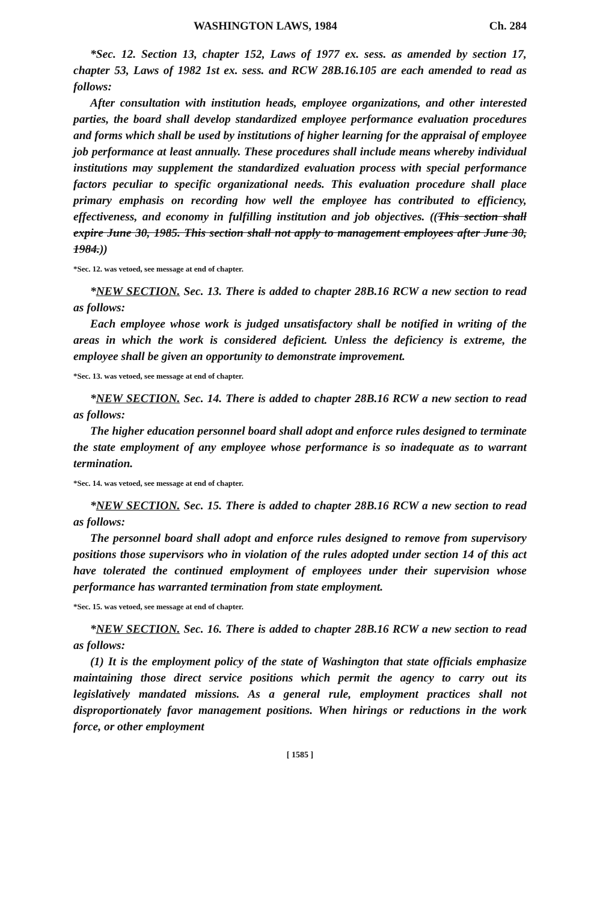WASHINGTON LAWS, 1984 Ch. 284
*Sec. 12. Section 13, chapter 152, Laws of 1977 ex. sess. as amended by section 17, chapter 53, Laws of 1982 1st ex. sess. and RCW 28B.16.105 are each amended to read as follows:
After consultation with institution heads, employee organizations, and other interested parties, the board shall develop standardized employee performance evaluation procedures and forms which shall be used by institutions of higher learning for the appraisal of employee job performance at least annually. These procedures shall include means whereby individual institutions may supplement the standardized evaluation process with special performance factors peculiar to specific organizational needs. This evaluation procedure shall place primary emphasis on recording how well the employee has contributed to efficiency, effectiveness, and economy in fulfilling institution and job objectives. ((This section shall expire June 30, 1985. This section shall not apply to management employees after June 30, 1984.))
*Sec. 12. was vetoed, see message at end of chapter.
*NEW SECTION. Sec. 13. There is added to chapter 28B.16 RCW a new section to read as follows:
Each employee whose work is judged unsatisfactory shall be notified in writing of the areas in which the work is considered deficient. Unless the deficiency is extreme, the employee shall be given an opportunity to demonstrate improvement.
*Sec. 13. was vetoed, see message at end of chapter.
*NEW SECTION. Sec. 14. There is added to chapter 28B.16 RCW a new section to read as follows:
The higher education personnel board shall adopt and enforce rules designed to terminate the state employment of any employee whose performance is so inadequate as to warrant termination.
*Sec. 14. was vetoed, see message at end of chapter.
*NEW SECTION. Sec. 15. There is added to chapter 28B.16 RCW a new section to read as follows:
The personnel board shall adopt and enforce rules designed to remove from supervisory positions those supervisors who in violation of the rules adopted under section 14 of this act have tolerated the continued employment of employees under their supervision whose performance has warranted termination from state employment.
*Sec. 15. was vetoed, see message at end of chapter.
*NEW SECTION. Sec. 16. There is added to chapter 28B.16 RCW a new section to read as follows:
(1) It is the employment policy of the state of Washington that state officials emphasize maintaining those direct service positions which permit the agency to carry out its legislatively mandated missions. As a general rule, employment practices shall not disproportionately favor management positions. When hirings or reductions in the work force, or other employment
[ 1585 ]